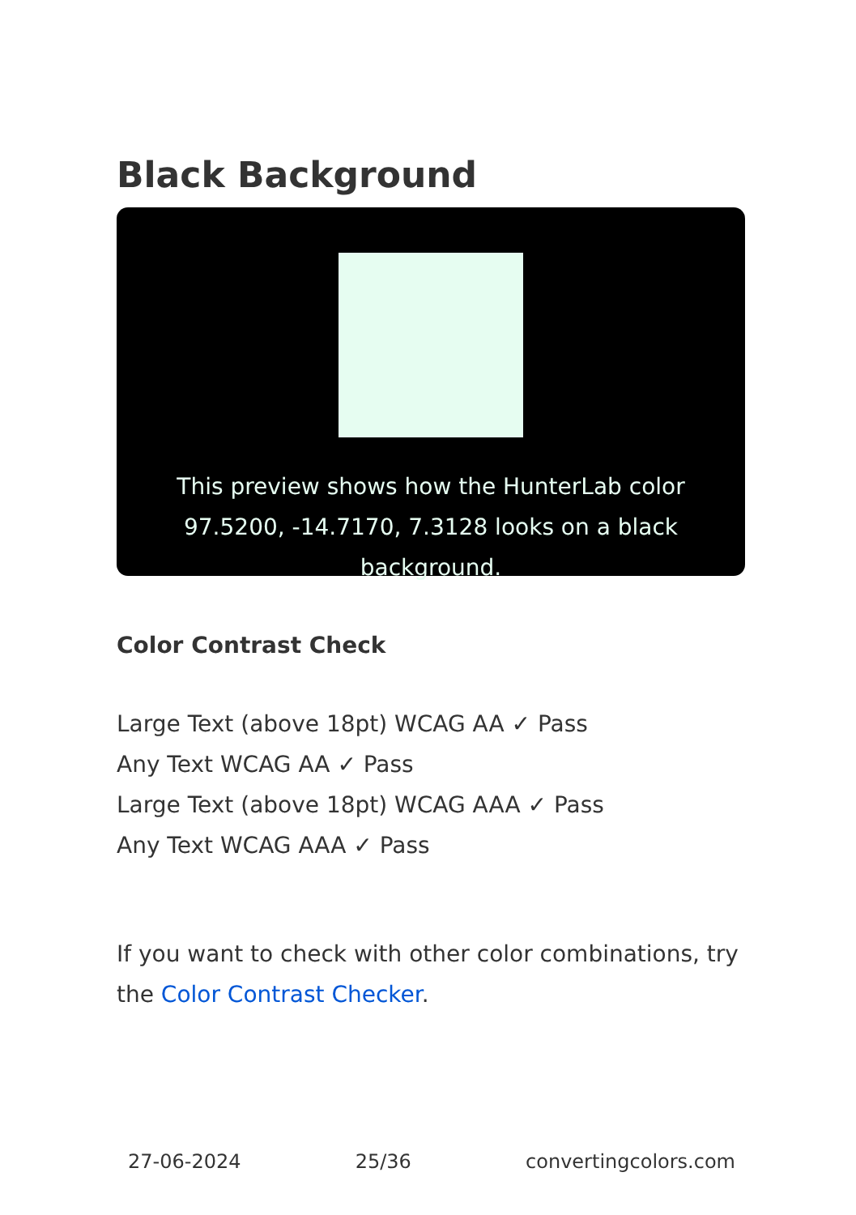Black Background
This preview shows how the HunterLab color 97.5200, -14.7170, 7.3128 looks on a black background.
Color Contrast Check
Large Text (above 18pt) WCAG AA ✓ Pass
Any Text WCAG AA ✓ Pass
Large Text (above 18pt) WCAG AAA ✓ Pass
Any Text WCAG AAA ✓ Pass
If you want to check with other color combinations, try the Color Contrast Checker.
27-06-2024 25/36 convertingcolors.com